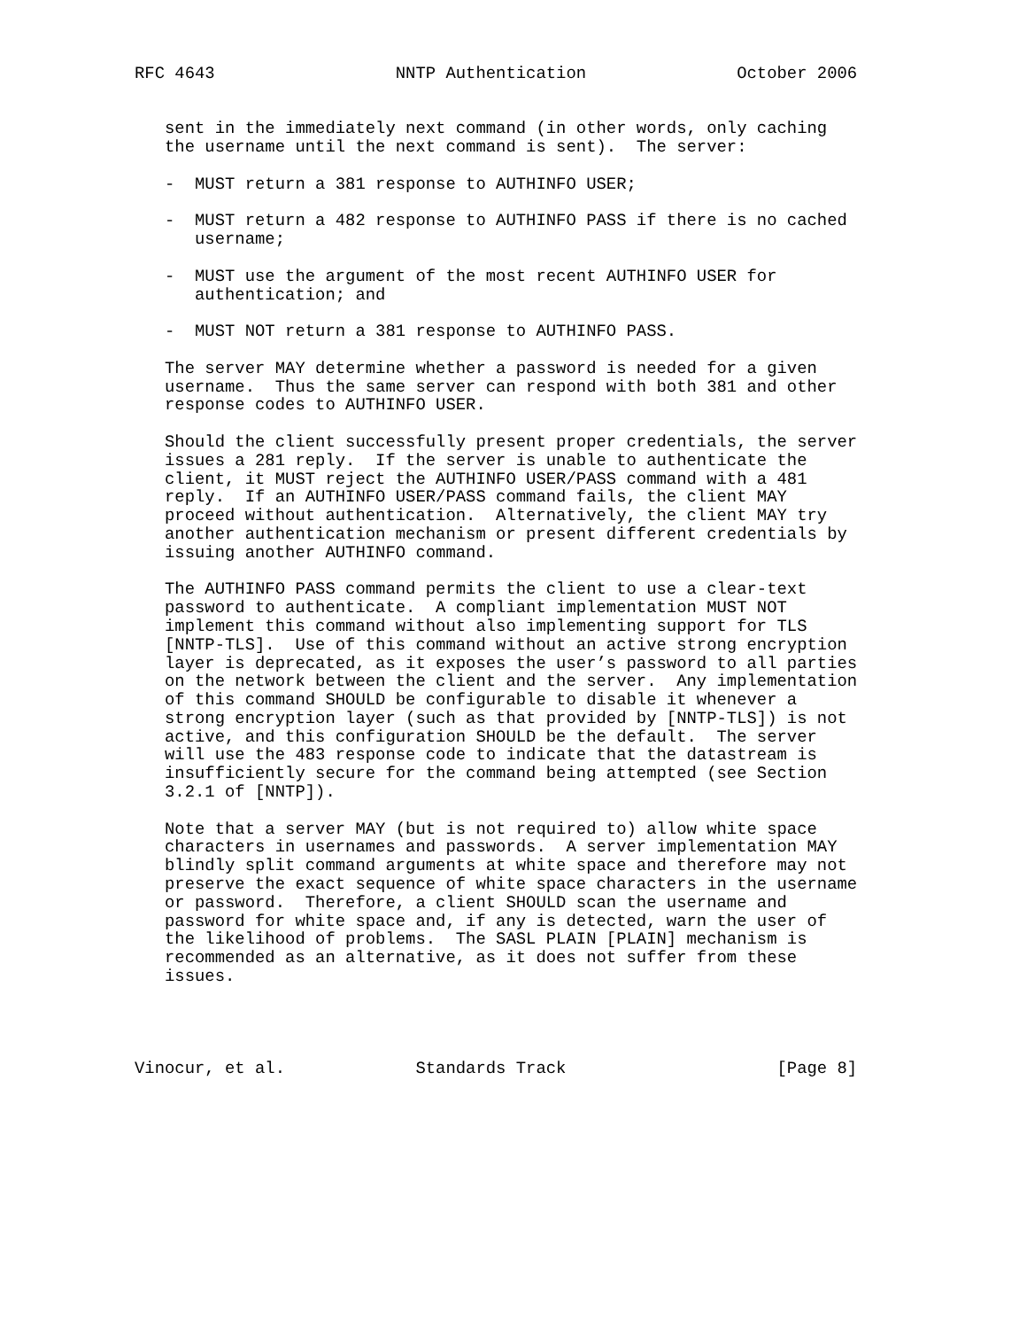RFC 4643                  NNTP Authentication               October 2006


   sent in the immediately next command (in other words, only caching
   the username until the next command is sent).  The server:

   -  MUST return a 381 response to AUTHINFO USER;

   -  MUST return a 482 response to AUTHINFO PASS if there is no cached
      username;

   -  MUST use the argument of the most recent AUTHINFO USER for
      authentication; and

   -  MUST NOT return a 381 response to AUTHINFO PASS.

   The server MAY determine whether a password is needed for a given
   username.  Thus the same server can respond with both 381 and other
   response codes to AUTHINFO USER.

   Should the client successfully present proper credentials, the server
   issues a 281 reply.  If the server is unable to authenticate the
   client, it MUST reject the AUTHINFO USER/PASS command with a 481
   reply.  If an AUTHINFO USER/PASS command fails, the client MAY
   proceed without authentication.  Alternatively, the client MAY try
   another authentication mechanism or present different credentials by
   issuing another AUTHINFO command.

   The AUTHINFO PASS command permits the client to use a clear-text
   password to authenticate.  A compliant implementation MUST NOT
   implement this command without also implementing support for TLS
   [NNTP-TLS].  Use of this command without an active strong encryption
   layer is deprecated, as it exposes the user’s password to all parties
   on the network between the client and the server.  Any implementation
   of this command SHOULD be configurable to disable it whenever a
   strong encryption layer (such as that provided by [NNTP-TLS]) is not
   active, and this configuration SHOULD be the default.  The server
   will use the 483 response code to indicate that the datastream is
   insufficiently secure for the command being attempted (see Section
   3.2.1 of [NNTP]).

   Note that a server MAY (but is not required to) allow white space
   characters in usernames and passwords.  A server implementation MAY
   blindly split command arguments at white space and therefore may not
   preserve the exact sequence of white space characters in the username
   or password.  Therefore, a client SHOULD scan the username and
   password for white space and, if any is detected, warn the user of
   the likelihood of problems.  The SASL PLAIN [PLAIN] mechanism is
   recommended as an alternative, as it does not suffer from these
   issues.




Vinocur, et al.             Standards Track                     [Page 8]